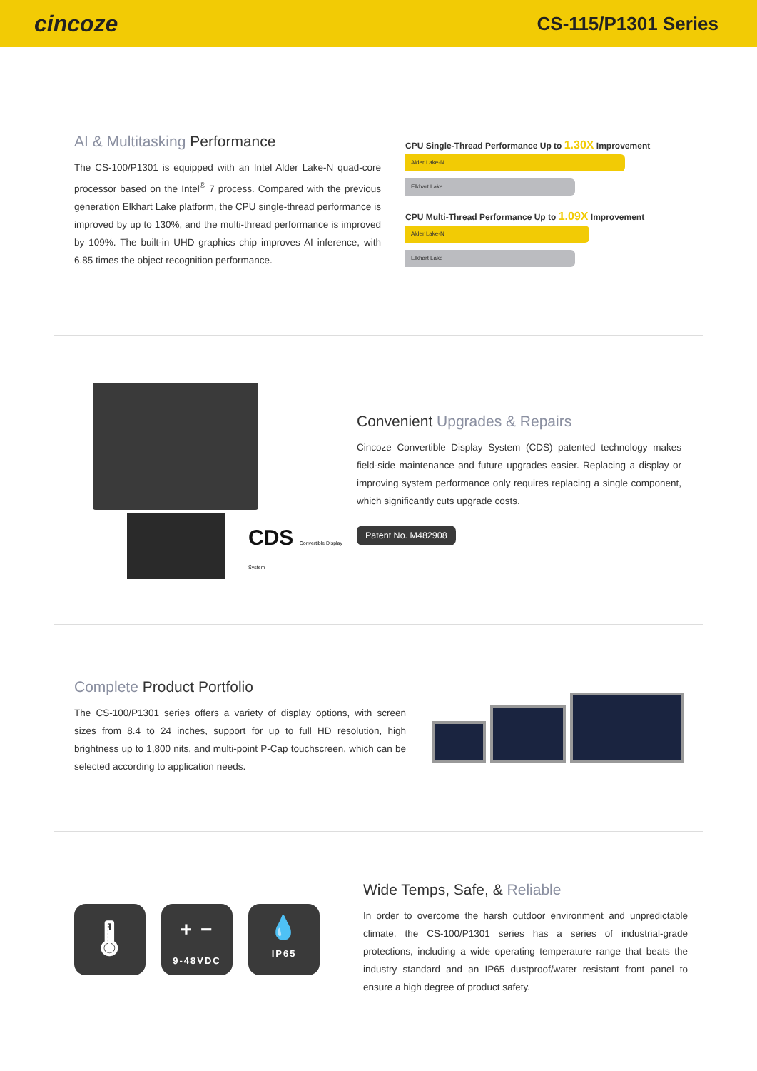cincoze
CS-115/P1301 Series
AI & Multitasking Performance
The CS-100/P1301 is equipped with an Intel Alder Lake-N quad-core processor based on the Intel<sup>®</sup> 7 process. Compared with the previous generation Elkhart Lake platform, the CPU single-thread performance is improved by up to 130%, and the multi-thread performance is improved by 109%. The built-in UHD graphics chip improves AI inference, with 6.85 times the object recognition performance.
CPU Single-Thread Performance Up to 1.30X Improvement
Alder Lake-N
Elkhart Lake
CPU Multi-Thread Performance Up to 1.09X Improvement
Alder Lake-N
Elkhart Lake
CDS Convertible Display System
Convenient Upgrades & Repairs
Cincoze Convertible Display System (CDS) patented technology makes field-side maintenance and future upgrades easier. Replacing a display or improving system performance only requires replacing a single component, which significantly cuts upgrade costs.
Patent No. M482908
Complete Product Portfolio
The CS-100/P1301 series offers a variety of display options, with screen sizes from 8.4 to 24 inches, support for up to full HD resolution, high brightness up to 1,800 nits, and multi-point P-Cap touchscreen, which can be selected according to application needs.
🌡
+ −
9-48VDC
💧
IP65
Wide Temps, Safe, & Reliable
In order to overcome the harsh outdoor environment and unpredictable climate, the CS-100/P1301 series has a series of industrial-grade protections, including a wide operating temperature range that beats the industry standard and an IP65 dustproof/water resistant front panel to ensure a high degree of product safety.